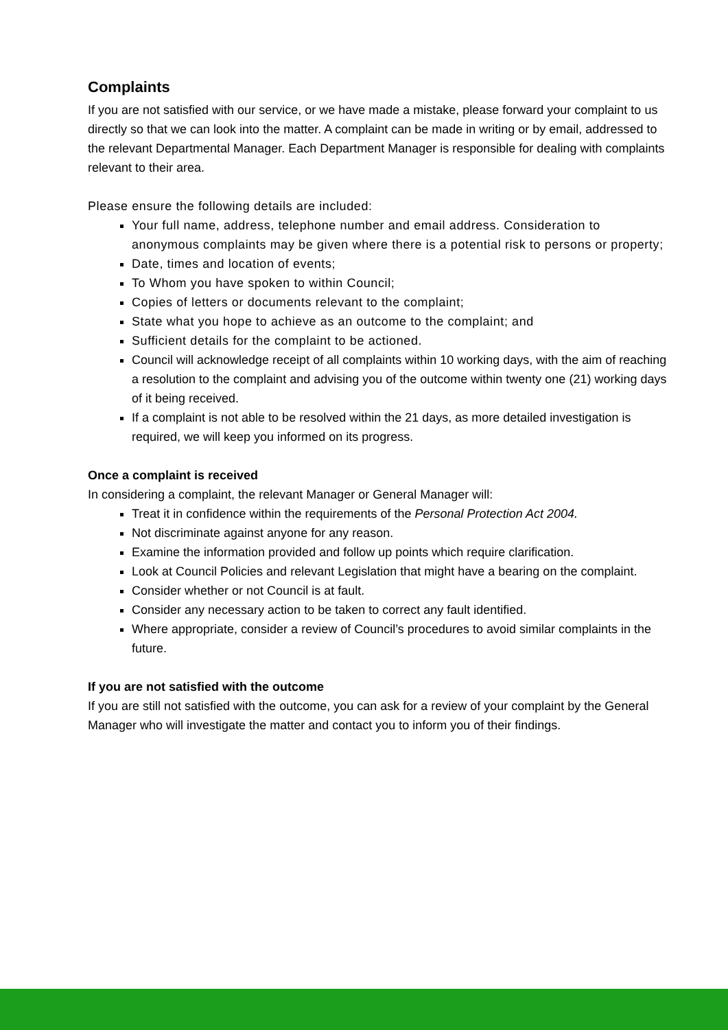Complaints
If you are not satisfied with our service, or we have made a mistake, please forward your complaint to us directly so that we can look into the matter. A complaint can be made in writing or by email, addressed to the relevant Departmental Manager. Each Department Manager is responsible for dealing with complaints relevant to their area.
Please ensure the following details are included:
Your full name, address, telephone number and email address. Consideration to anonymous complaints may be given where there is a potential risk to persons or property;
Date, times and location of events;
To Whom you have spoken to within Council;
Copies of letters or documents relevant to the complaint;
State what you hope to achieve as an outcome to the complaint; and
Sufficient details for the complaint to be actioned.
Council will acknowledge receipt of all complaints within 10 working days, with the aim of reaching a resolution to the complaint and advising you of the outcome within twenty one (21) working days of it being received.
If a complaint is not able to be resolved within the 21 days, as more detailed investigation is required, we will keep you informed on its progress.
Once a complaint is received
In considering a complaint, the relevant Manager or General Manager will:
Treat it in confidence within the requirements of the Personal Protection Act 2004.
Not discriminate against anyone for any reason.
Examine the information provided and follow up points which require clarification.
Look at Council Policies and relevant Legislation that might have a bearing on the complaint.
Consider whether or not Council is at fault.
Consider any necessary action to be taken to correct any fault identified.
Where appropriate, consider a review of Council’s procedures to avoid similar complaints in the future.
If you are not satisfied with the outcome
If you are still not satisfied with the outcome, you can ask for a review of your complaint by the General Manager who will investigate the matter and contact you to inform you of their findings.